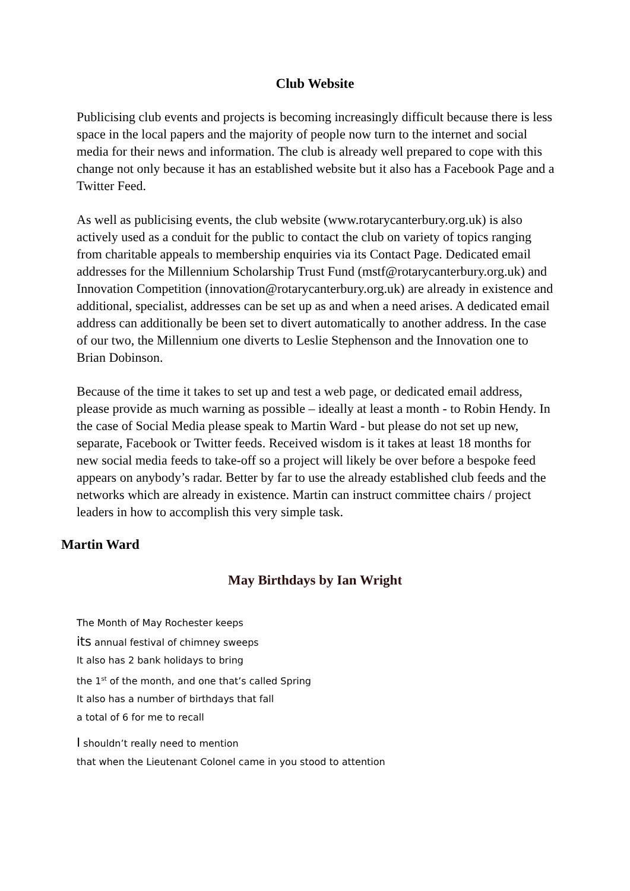Club Website
Publicising club events and projects is becoming increasingly difficult because there is less space in the local papers and the majority of people now turn to the internet and social media for their news and information. The club is already well prepared to cope with this change not only because it has an established website but it also has a Facebook Page and a Twitter Feed.
As well as publicising events, the club website (www.rotarycanterbury.org.uk) is also actively used as a conduit for the public to contact the club on variety of topics ranging from charitable appeals to membership enquiries via its Contact Page. Dedicated email addresses for the Millennium Scholarship Trust Fund (mstf@rotarycanterbury.org.uk) and Innovation Competition (innovation@rotarycanterbury.org.uk) are already in existence and additional, specialist, addresses can be set up as and when a need arises. A dedicated email address can additionally be been set to divert automatically to another address. In the case of our two, the Millennium one diverts to Leslie Stephenson and the Innovation one to Brian Dobinson.
Because of the time it takes to set up and test a web page, or dedicated email address, please provide as much warning as possible – ideally at least a month - to Robin Hendy. In the case of Social Media please speak to Martin Ward - but please do not set up new, separate, Facebook or Twitter feeds. Received wisdom is it takes at least 18 months for new social media feeds to take-off so a project will likely be over before a bespoke feed appears on anybody’s radar. Better by far to use the already established club feeds and the networks which are already in existence. Martin can instruct committee chairs / project leaders in how to accomplish this very simple task.
Martin Ward
May Birthdays by Ian Wright
The Month of May Rochester keeps
its annual festival of chimney sweeps
It also has 2 bank holidays to bring
the 1<sup>st</sup> of the month, and one that’s called Spring
It also has a number of birthdays that fall
a total of 6 for me to recall
I shouldn’t really need to mention
that when the Lieutenant Colonel came in you stood to attention